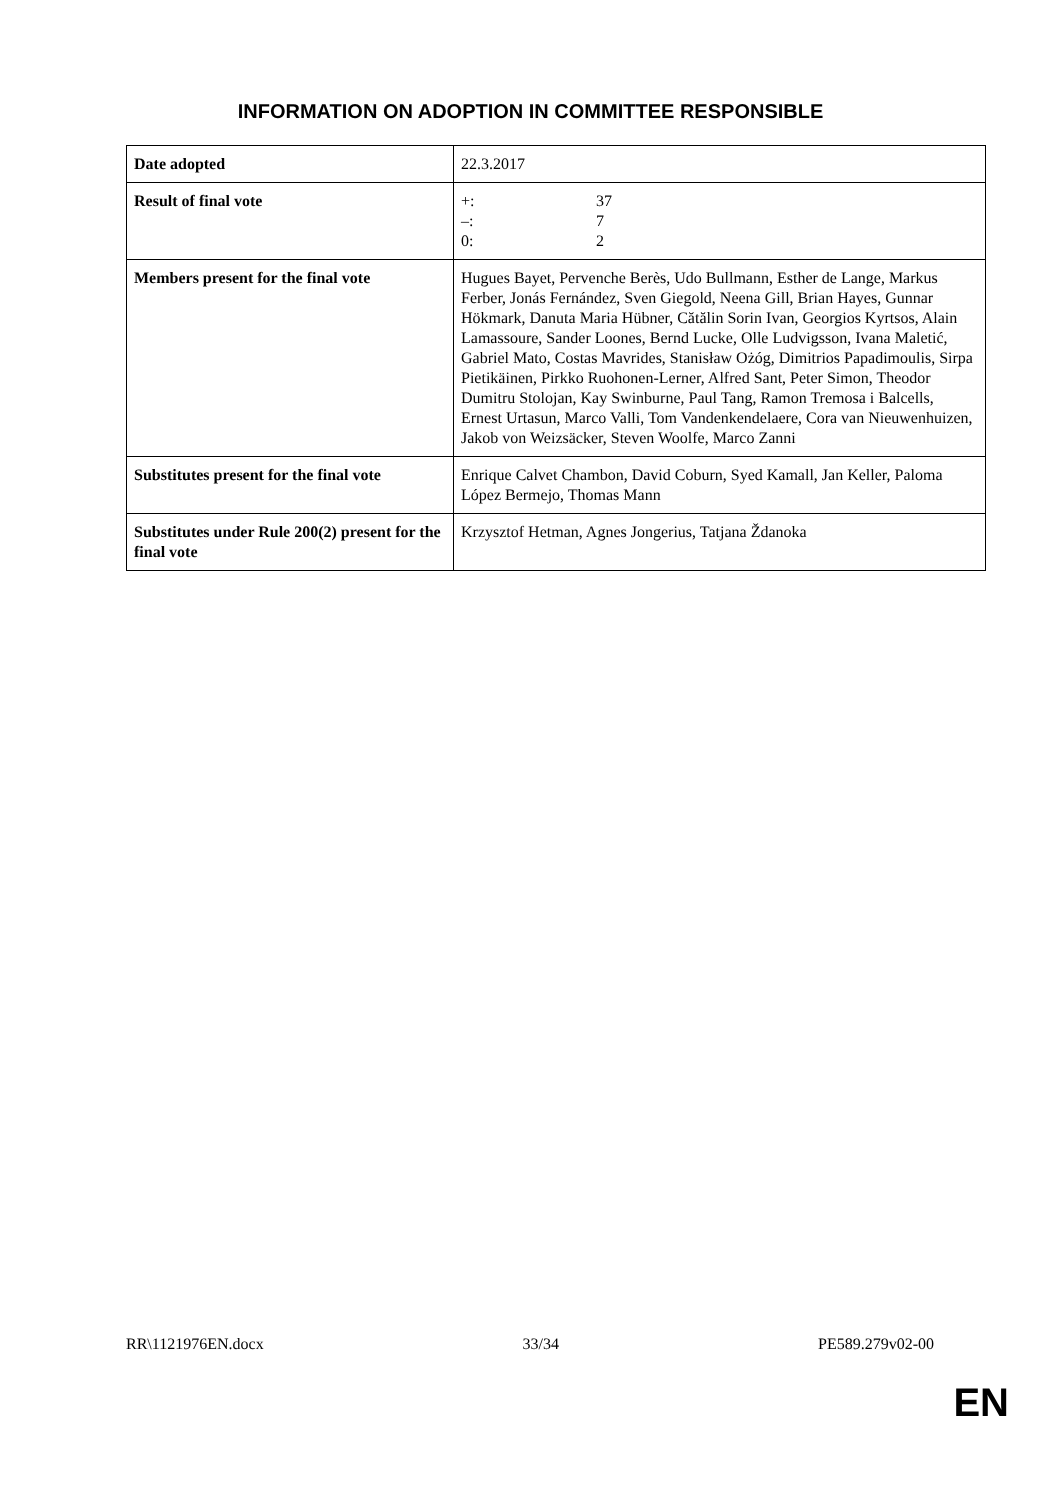INFORMATION ON ADOPTION IN COMMITTEE RESPONSIBLE
| Date adopted | 22.3.2017 |
| Result of final vote | +: 37 –: 7 0: 2 |
| Members present for the final vote | Hugues Bayet, Pervenche Berès, Udo Bullmann, Esther de Lange, Markus Ferber, Jonás Fernández, Sven Giegold, Neena Gill, Brian Hayes, Gunnar Hökmark, Danuta Maria Hübner, Cătălin Sorin Ivan, Georgios Kyrtsos, Alain Lamassoure, Sander Loones, Bernd Lucke, Olle Ludvigsson, Ivana Maletić, Gabriel Mato, Costas Mavrides, Stanisław Ożóg, Dimitrios Papadimoulis, Sirpa Pietikäinen, Pirkko Ruohonen-Lerner, Alfred Sant, Peter Simon, Theodor Dumitru Stolojan, Kay Swinburne, Paul Tang, Ramon Tremosa i Balcells, Ernest Urtasun, Marco Valli, Tom Vandenkendelaere, Cora van Nieuwenhuizen, Jakob von Weizsäcker, Steven Woolfe, Marco Zanni |
| Substitutes present for the final vote | Enrique Calvet Chambon, David Coburn, Syed Kamall, Jan Keller, Paloma López Bermejo, Thomas Mann |
| Substitutes under Rule 200(2) present for the final vote | Krzysztof Hetman, Agnes Jongerius, Tatjana Ždanoka |
RR\1121976EN.docx 33/34 PE589.279v02-00
EN